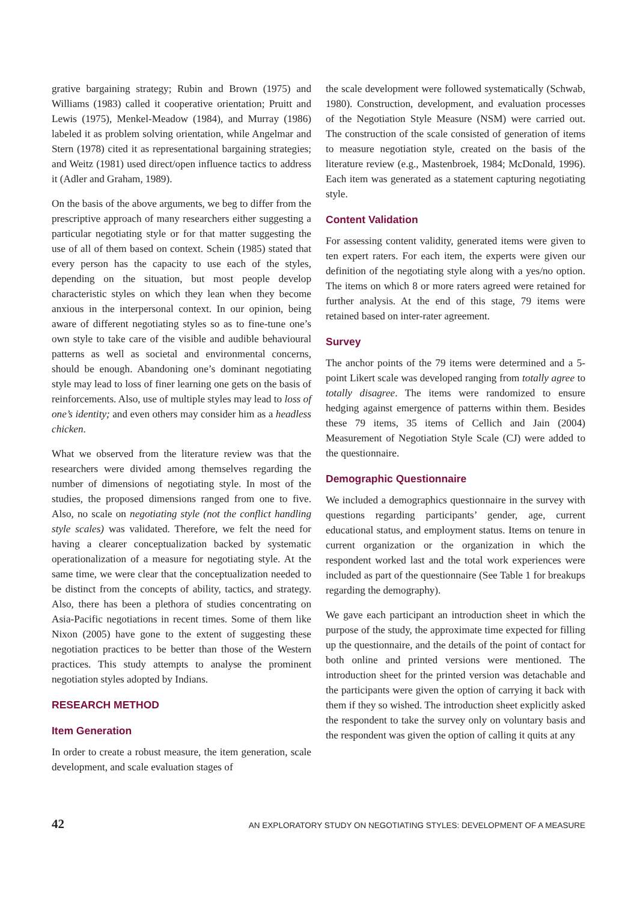grative bargaining strategy; Rubin and Brown (1975) and Williams (1983) called it cooperative orientation; Pruitt and Lewis (1975), Menkel-Meadow (1984), and Murray (1986) labeled it as problem solving orientation, while Angelmar and Stern (1978) cited it as representational bargaining strategies; and Weitz (1981) used direct/open influence tactics to address it (Adler and Graham, 1989).
On the basis of the above arguments, we beg to differ from the prescriptive approach of many researchers either suggesting a particular negotiating style or for that matter suggesting the use of all of them based on context. Schein (1985) stated that every person has the capacity to use each of the styles, depending on the situation, but most people develop characteristic styles on which they lean when they become anxious in the interpersonal context. In our opinion, being aware of different negotiating styles so as to fine-tune one’s own style to take care of the visible and audible behavioural patterns as well as societal and environmental concerns, should be enough. Abandoning one’s dominant negotiating style may lead to loss of finer learning one gets on the basis of reinforcements. Also, use of multiple styles may lead to loss of one’s identity; and even others may consider him as a headless chicken.
What we observed from the literature review was that the researchers were divided among themselves regarding the number of dimensions of negotiating style. In most of the studies, the proposed dimensions ranged from one to five. Also, no scale on negotiating style (not the conflict handling style scales) was validated. Therefore, we felt the need for having a clearer conceptualization backed by systematic operationalization of a measure for negotiating style. At the same time, we were clear that the conceptualization needed to be distinct from the concepts of ability, tactics, and strategy. Also, there has been a plethora of studies concentrating on Asia-Pacific negotiations in recent times. Some of them like Nixon (2005) have gone to the extent of suggesting these negotiation practices to be better than those of the Western practices. This study attempts to analyse the prominent negotiation styles adopted by Indians.
RESEARCH METHOD
Item Generation
In order to create a robust measure, the item generation, scale development, and scale evaluation stages of
the scale development were followed systematically (Schwab, 1980). Construction, development, and evaluation processes of the Negotiation Style Measure (NSM) were carried out. The construction of the scale consisted of generation of items to measure negotiation style, created on the basis of the literature review (e.g., Mastenbroek, 1984; McDonald, 1996). Each item was generated as a statement capturing negotiating style.
Content Validation
For assessing content validity, generated items were given to ten expert raters. For each item, the experts were given our definition of the negotiating style along with a yes/no option. The items on which 8 or more raters agreed were retained for further analysis. At the end of this stage, 79 items were retained based on inter-rater agreement.
Survey
The anchor points of the 79 items were determined and a 5-point Likert scale was developed ranging from totally agree to totally disagree. The items were randomized to ensure hedging against emergence of patterns within them. Besides these 79 items, 35 items of Cellich and Jain (2004) Measurement of Negotiation Style Scale (CJ) were added to the questionnaire.
Demographic Questionnaire
We included a demographics questionnaire in the survey with questions regarding participants’ gender, age, current educational status, and employment status. Items on tenure in current organization or the organization in which the respondent worked last and the total work experiences were included as part of the questionnaire (See Table 1 for breakups regarding the demography).
We gave each participant an introduction sheet in which the purpose of the study, the approximate time expected for filling up the questionnaire, and the details of the point of contact for both online and printed versions were mentioned. The introduction sheet for the printed version was detachable and the participants were given the option of carrying it back with them if they so wished. The introduction sheet explicitly asked the respondent to take the survey only on voluntary basis and the respondent was given the option of calling it quits at any
42 AN EXPLORATORY STUDY ON NEGOTIATING STYLES: DEVELOPMENT OF A MEASURE